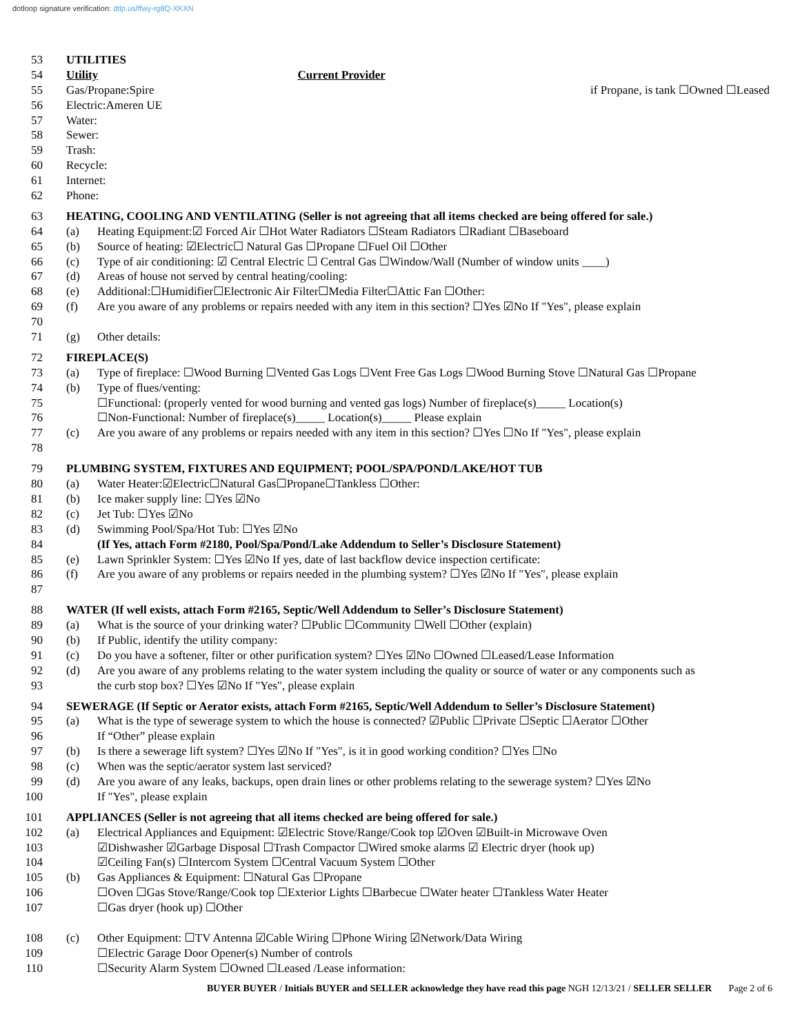dotloop signature verification: dtlp.us/ffwy-rg8Q-XKXN
53 UTILITIES
54 Utility Current Provider
55 Gas/Propane:Spire if Propane, is tank ☐Owned ☐Leased
56 Electric:Ameren UE
57 Water:
58 Sewer:
59 Trash:
60 Recycle:
61 Internet:
62 Phone:
63 HEATING, COOLING AND VENTILATING (Seller is not agreeing that all items checked are being offered for sale.)
64 (a) Heating Equipment:☑ Forced Air ☐Hot Water Radiators ☐Steam Radiators ☐Radiant ☐Baseboard
65 (b) Source of heating: ☑Electric☐ Natural Gas ☐Propane ☐Fuel Oil ☐Other
66 (c) Type of air conditioning: ☑ Central Electric ☐ Central Gas ☐Window/Wall (Number of window units ____)
67 (d) Areas of house not served by central heating/cooling:
68 (e) Additional:☐Humidifier☐Electronic Air Filter☐Media Filter☐Attic Fan ☐Other:
69 (f) Are you aware of any problems or repairs needed with any item in this section? ☐Yes ☑No If "Yes", please explain
70
71 (g) Other details:
72 FIREPLACE(S)
73 (a) Type of fireplace: ☐Wood Burning ☐Vented Gas Logs ☐Vent Free Gas Logs ☐Wood Burning Stove ☐Natural Gas ☐Propane
74 (b) Type of flues/venting:
75 ☐Functional: (properly vented for wood burning and vented gas logs) Number of fireplace(s)_____ Location(s)
76 ☐Non-Functional: Number of fireplace(s)_____ Location(s)_____ Please explain
77 (c) Are you aware of any problems or repairs needed with any item in this section? ☐Yes ☐No If "Yes", please explain
78
79 PLUMBING SYSTEM, FIXTURES AND EQUIPMENT; POOL/SPA/POND/LAKE/HOT TUB
80 (a) Water Heater:☑Electric☐Natural Gas☐Propane☐Tankless ☐Other:
81 (b) Ice maker supply line: ☐Yes ☑No
82 (c) Jet Tub: ☐Yes ☑No
83 (d) Swimming Pool/Spa/Hot Tub: ☐Yes ☑No
84 (If Yes, attach Form #2180, Pool/Spa/Pond/Lake Addendum to Seller’s Disclosure Statement)
85 (e) Lawn Sprinkler System: ☐Yes ☑No If yes, date of last backflow device inspection certificate:
86 (f) Are you aware of any problems or repairs needed in the plumbing system? ☐Yes ☑No If "Yes", please explain
87
88 WATER (If well exists, attach Form #2165, Septic/Well Addendum to Seller’s Disclosure Statement)
89 (a) What is the source of your drinking water? ☐Public ☐Community ☐Well ☐Other (explain)
90 (b) If Public, identify the utility company:
91 (c) Do you have a softener, filter or other purification system? ☐Yes ☑No ☐Owned ☐Leased/Lease Information
92 (d) Are you aware of any problems relating to the water system including the quality or source of water or any components such as
93 the curb stop box? ☐Yes ☑No If "Yes", please explain
94 SEWERAGE (If Septic or Aerator exists, attach Form #2165, Septic/Well Addendum to Seller’s Disclosure Statement)
95 (a) What is the type of sewerage system to which the house is connected? ☑Public ☐Private ☐Septic ☐Aerator ☐Other
96 If “Other” please explain
97 (b) Is there a sewerage lift system? ☐Yes ☑No If "Yes", is it in good working condition? ☐Yes ☐No
98 (c) When was the septic/aerator system last serviced?
99 (d) Are you aware of any leaks, backups, open drain lines or other problems relating to the sewerage system? ☐Yes ☑No
100 If "Yes", please explain
101 APPLIANCES (Seller is not agreeing that all items checked are being offered for sale.)
102 (a) Electrical Appliances and Equipment: ☑Electric Stove/Range/Cook top ☑Oven ☑Built-in Microwave Oven
103 ☑Dishwasher ☑Garbage Disposal ☐Trash Compactor ☐Wired smoke alarms ☑ Electric dryer (hook up)
104 ☑Ceiling Fan(s) ☐Intercom System ☐Central Vacuum System ☐Other
105 (b) Gas Appliances & Equipment: ☐Natural Gas ☐Propane
106 ☐Oven ☐Gas Stove/Range/Cook top ☐Exterior Lights ☐Barbecue ☐Water heater ☐Tankless Water Heater
107 ☐Gas dryer (hook up) ☐Other
108 (c) Other Equipment: ☐TV Antenna ☑Cable Wiring ☐Phone Wiring ☑Network/Data Wiring
109 ☐Electric Garage Door Opener(s) Number of controls
110 ☐Security Alarm System ☐Owned ☐Leased /Lease information:
BUYER BUYER / Initials BUYER and SELLER acknowledge they have read this page NGH 12/13/21 / SELLER SELLER Page 2 of 6